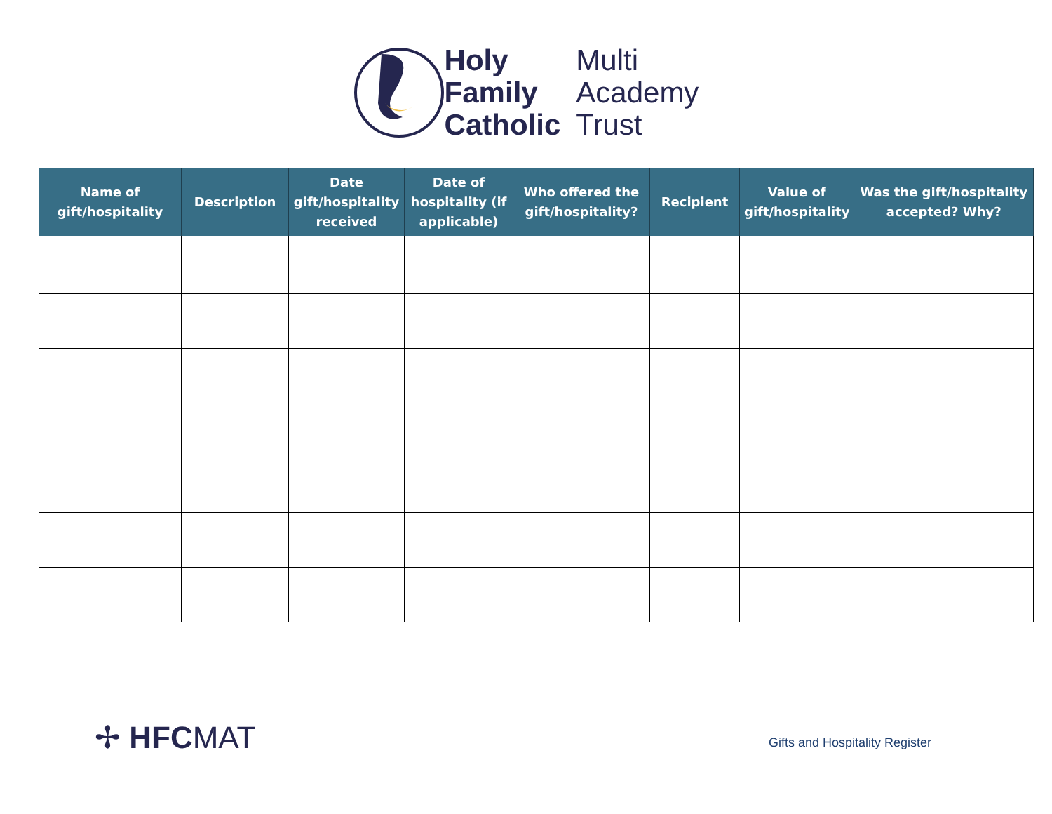Holy
Family
Catholic
Multi
Academy
Trust
| Name of gift/hospitality | Description | Date gift/hospitality received | Date of hospitality (if applicable) | Who offered the gift/hospitality? | Recipient | Value of gift/hospitality | Was the gift/hospitality accepted? Why? |
| --- | --- | --- | --- | --- | --- | --- | --- |
✢ HFCMAT Gifts and Hospitality Register